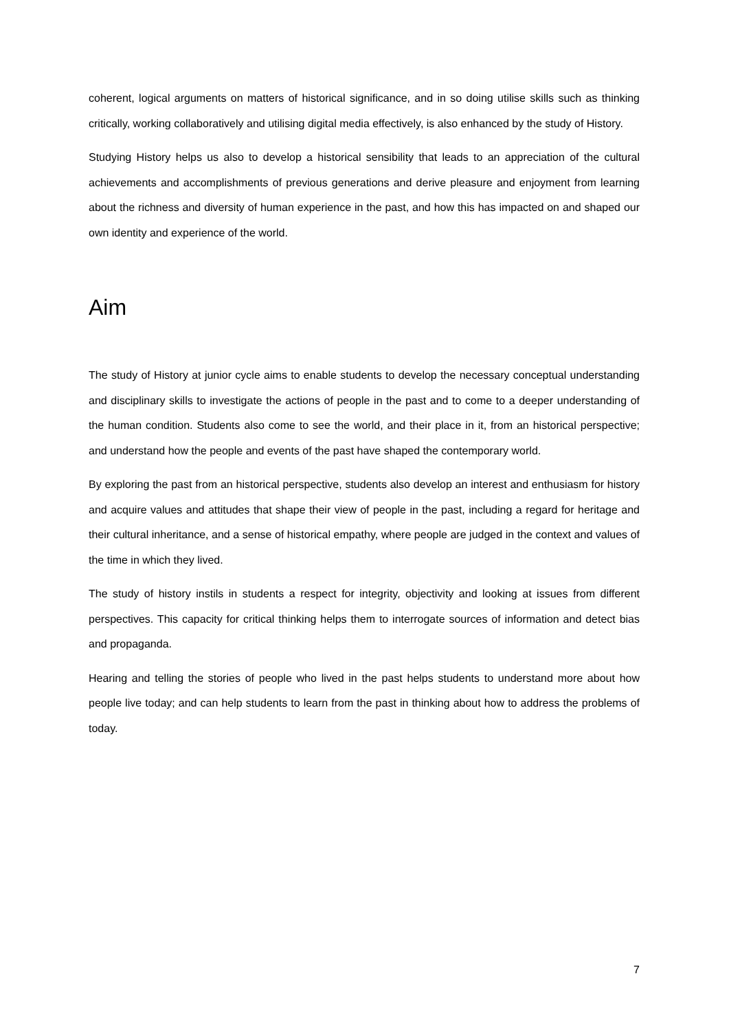coherent, logical arguments on matters of historical significance, and in so doing utilise skills such as thinking critically, working collaboratively and utilising digital media effectively, is also enhanced by the study of History.
Studying History helps us also to develop a historical sensibility that leads to an appreciation of the cultural achievements and accomplishments of previous generations and derive pleasure and enjoyment from learning about the richness and diversity of human experience in the past, and how this has impacted on and shaped our own identity and experience of the world.
Aim
The study of History at junior cycle aims to enable students to develop the necessary conceptual understanding and disciplinary skills to investigate the actions of people in the past and to come to a deeper understanding of the human condition. Students also come to see the world, and their place in it, from an historical perspective; and understand how the people and events of the past have shaped the contemporary world.
By exploring the past from an historical perspective, students also develop an interest and enthusiasm for history and acquire values and attitudes that shape their view of people in the past, including a regard for heritage and their cultural inheritance, and a sense of historical empathy, where people are judged in the context and values of the time in which they lived.
The study of history instils in students a respect for integrity, objectivity and looking at issues from different perspectives. This capacity for critical thinking helps them to interrogate sources of information and detect bias and propaganda.
Hearing and telling the stories of people who lived in the past helps students to understand more about how people live today; and can help students to learn from the past in thinking about how to address the problems of today.
7